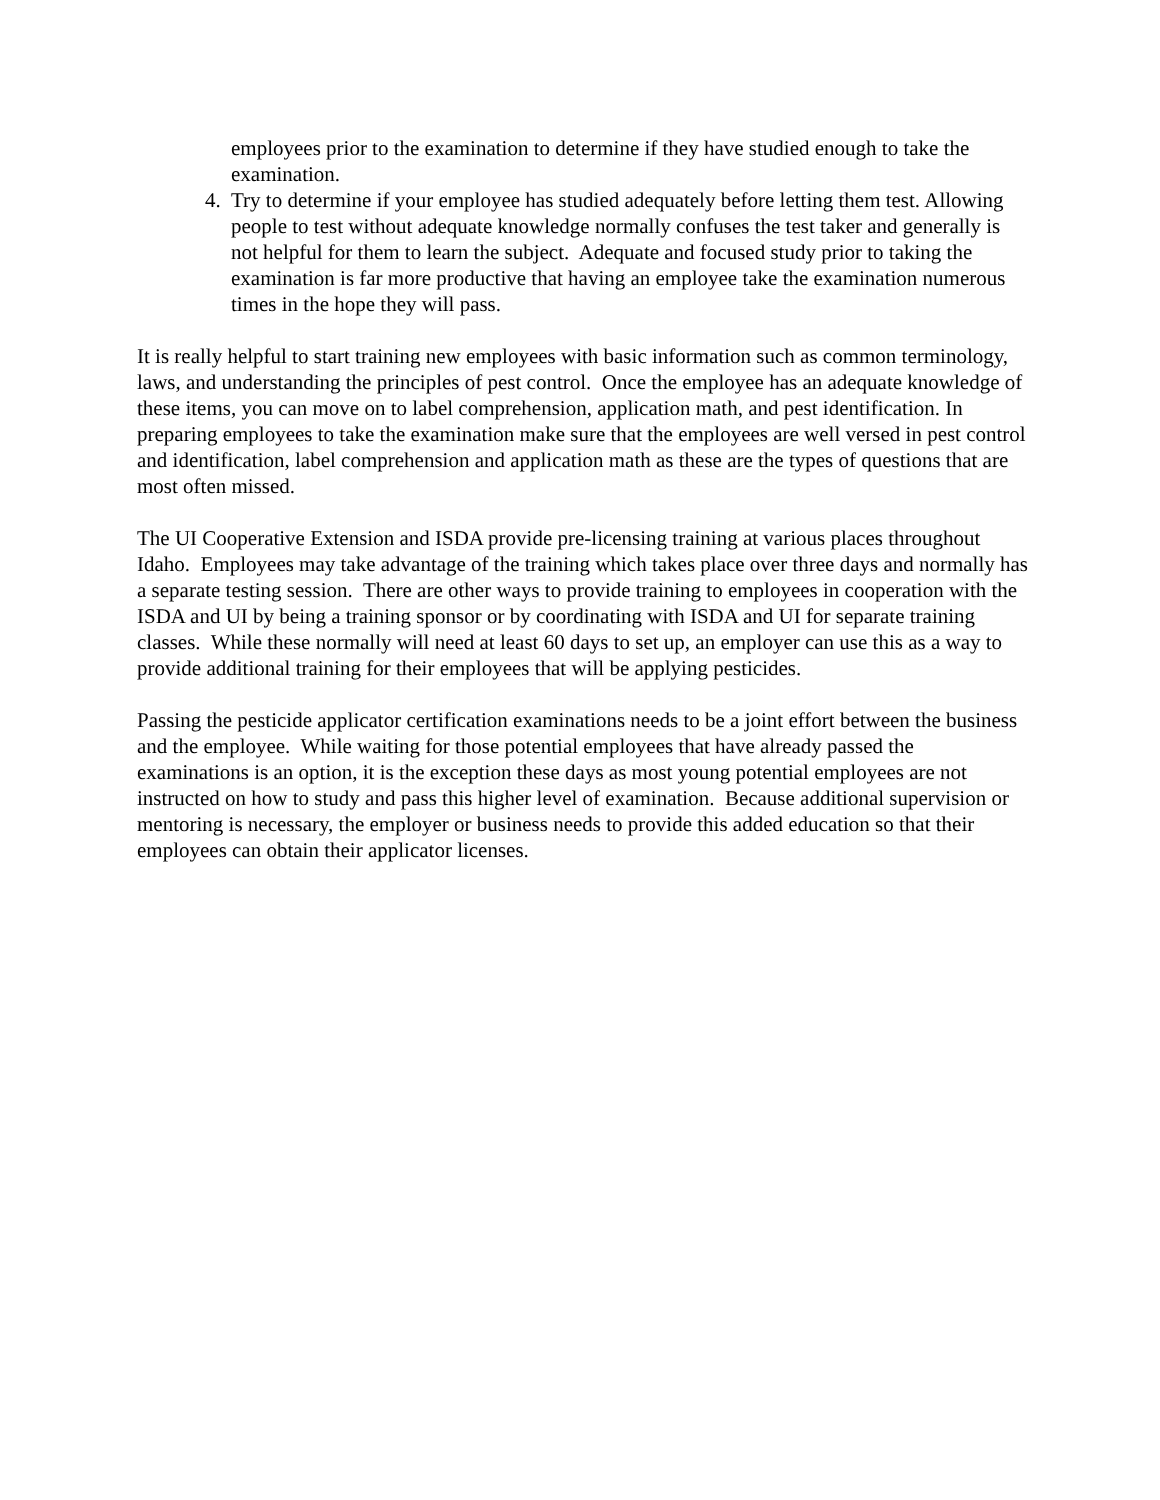employees prior to the examination to determine if they have studied enough to take the examination.
4. Try to determine if your employee has studied adequately before letting them test. Allowing people to test without adequate knowledge normally confuses the test taker and generally is not helpful for them to learn the subject. Adequate and focused study prior to taking the examination is far more productive that having an employee take the examination numerous times in the hope they will pass.
It is really helpful to start training new employees with basic information such as common terminology, laws, and understanding the principles of pest control. Once the employee has an adequate knowledge of these items, you can move on to label comprehension, application math, and pest identification. In preparing employees to take the examination make sure that the employees are well versed in pest control and identification, label comprehension and application math as these are the types of questions that are most often missed.
The UI Cooperative Extension and ISDA provide pre-licensing training at various places throughout Idaho. Employees may take advantage of the training which takes place over three days and normally has a separate testing session. There are other ways to provide training to employees in cooperation with the ISDA and UI by being a training sponsor or by coordinating with ISDA and UI for separate training classes. While these normally will need at least 60 days to set up, an employer can use this as a way to provide additional training for their employees that will be applying pesticides.
Passing the pesticide applicator certification examinations needs to be a joint effort between the business and the employee. While waiting for those potential employees that have already passed the examinations is an option, it is the exception these days as most young potential employees are not instructed on how to study and pass this higher level of examination. Because additional supervision or mentoring is necessary, the employer or business needs to provide this added education so that their employees can obtain their applicator licenses.